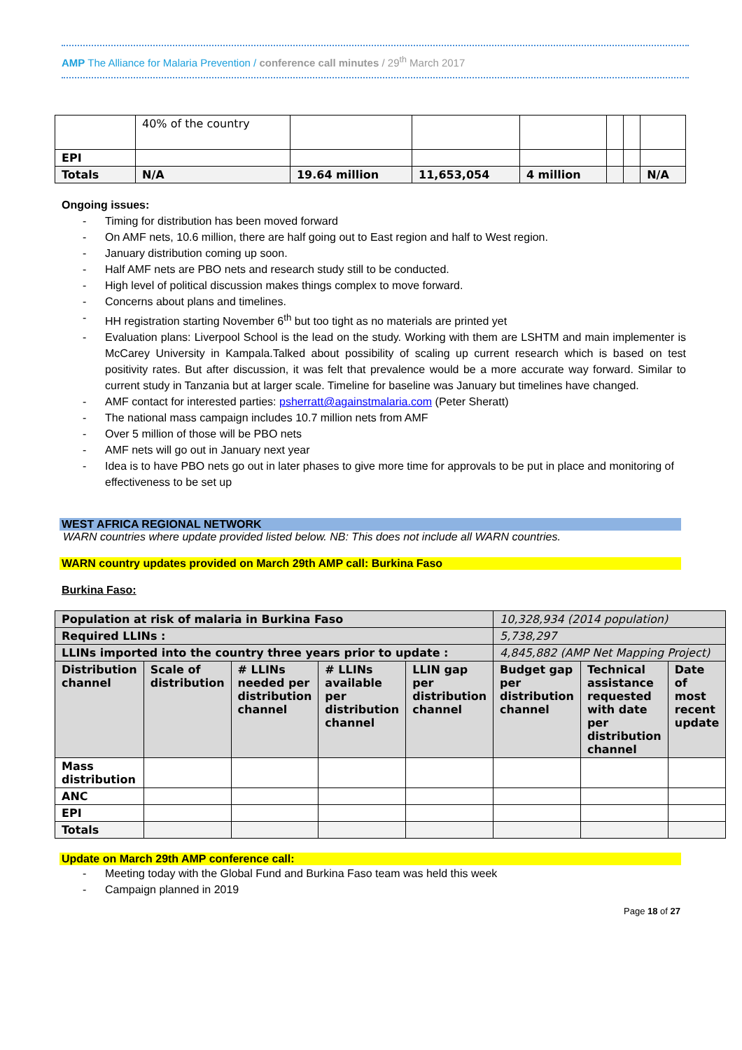AMP The Alliance for Malaria Prevention / conference call minutes / 29<sup>th</sup> March 2017
| | 40% of the country | | | | | | |
| EPI | | | | | | | |
| Totals | N/A | 19.64 million | 11,653,054 | 4 million | | | N/A |
Ongoing issues:
- Timing for distribution has been moved forward
- On AMF nets, 10.6 million, there are half going out to East region and half to West region.
- January distribution coming up soon.
- Half AMF nets are PBO nets and research study still to be conducted.
- High level of political discussion makes things complex to move forward.
- Concerns about plans and timelines.
- HH registration starting November 6<sup>th</sup> but too tight as no materials are printed yet
- Evaluation plans: Liverpool School is the lead on the study. Working with them are LSHTM and main implementer is McCarey University in Kampala.Talked about possibility of scaling up current research which is based on test positivity rates. But after discussion, it was felt that prevalence would be a more accurate way forward. Similar to current study in Tanzania but at larger scale. Timeline for baseline was January but timelines have changed.
- AMF contact for interested parties: psherratt@againstmalaria.com (Peter Sheratt)
- The national mass campaign includes 10.7 million nets from AMF
- Over 5 million of those will be PBO nets
- AMF nets will go out in January next year
- Idea is to have PBO nets go out in later phases to give more time for approvals to be put in place and monitoring of effectiveness to be set up
WEST AFRICA REGIONAL NETWORK
WARN countries where update provided listed below. NB: This does not include all WARN countries.
WARN country updates provided on March 29th AMP call: Burkina Faso
Burkina Faso:
| Population at risk of malaria in Burkina Faso | | | | | 10,328,934 (2014 population) | | |
| Required LLINs : | | | | | 5,738,297 | | |
| LLINs imported into the country three years prior to update : | | | | | 4,845,882 (AMP Net Mapping Project) | | |
| Distribution channel | Scale of distribution | # LLINs needed per distribution channel | # LLINs available per distribution channel | LLIN gap per distribution channel | Budget gap per distribution channel | Technical assistance requested with date per distribution channel | Date of most recent update |
| Mass distribution | | | | | | | |
| ANC | | | | | | | |
| EPI | | | | | | | |
| Totals | | | | | | | |
Update on March 29th AMP conference call:
- Meeting today with the Global Fund and Burkina Faso team was held this week
- Campaign planned in 2019
Page 18 of 27